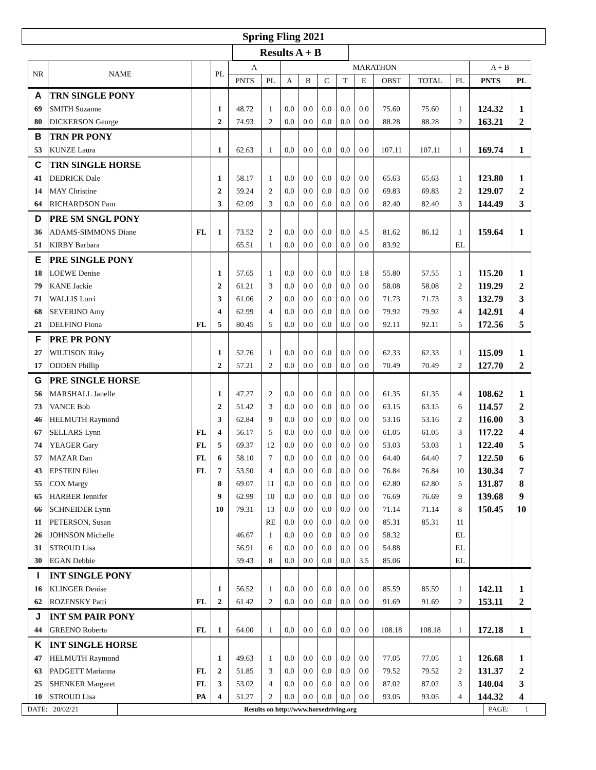Spring Fling 2021
Results A + B
| NR | NAME | | PL | A | | MARATHON | | | | | | | | A + B | |
| --- | --- | --- | --- | --- | --- | --- | --- | --- | --- | --- | --- | --- | --- | --- | --- |
| | | | | PNTS | PL | A | B | C | T | E | OBST | TOTAL | PL | PNTS | PL |
| A | TRN SINGLE PONY | | | | | | | | | | | | | | |
| 69 | SMITH Suzanne | | 1 | 48.72 | 1 | 0.0 | 0.0 | 0.0 | 0.0 | 0.0 | 75.60 | 75.60 | 1 | 124.32 | 1 |
| 80 | DICKERSON George | | 2 | 74.93 | 2 | 0.0 | 0.0 | 0.0 | 0.0 | 0.0 | 88.28 | 88.28 | 2 | 163.21 | 2 |
| B | TRN PR PONY | | | | | | | | | | | | | | |
| 53 | KUNZE Laura | | 1 | 62.63 | 1 | 0.0 | 0.0 | 0.0 | 0.0 | 0.0 | 107.11 | 107.11 | 1 | 169.74 | 1 |
| C | TRN SINGLE HORSE | | | | | | | | | | | | | | |
| 41 | DEDRICK Dale | | 1 | 58.17 | 1 | 0.0 | 0.0 | 0.0 | 0.0 | 0.0 | 65.63 | 65.63 | 1 | 123.80 | 1 |
| 14 | MAY Christine | | 2 | 59.24 | 2 | 0.0 | 0.0 | 0.0 | 0.0 | 0.0 | 69.83 | 69.83 | 2 | 129.07 | 2 |
| 64 | RICHARDSON Pam | | 3 | 62.09 | 3 | 0.0 | 0.0 | 0.0 | 0.0 | 0.0 | 82.40 | 82.40 | 3 | 144.49 | 3 |
| D | PRE SM SNGL PONY | | | | | | | | | | | | | | |
| 36 | ADAMS-SIMMONS Diane | FL | 1 | 73.52 | 2 | 0.0 | 0.0 | 0.0 | 0.0 | 4.5 | 81.62 | 86.12 | 1 | 159.64 | 1 |
| 51 | KIRBY Barbara | | | 65.51 | 1 | 0.0 | 0.0 | 0.0 | 0.0 | 0.0 | 83.92 | | EL | | |
| E | PRE SINGLE PONY | | | | | | | | | | | | | | |
| 18 | LOEWE Denise | | 1 | 57.65 | 1 | 0.0 | 0.0 | 0.0 | 0.0 | 1.8 | 55.80 | 57.55 | 1 | 115.20 | 1 |
| 79 | KANE Jackie | | 2 | 61.21 | 3 | 0.0 | 0.0 | 0.0 | 0.0 | 0.0 | 58.08 | 58.08 | 2 | 119.29 | 2 |
| 71 | WALLIS Lorri | | 3 | 61.06 | 2 | 0.0 | 0.0 | 0.0 | 0.0 | 0.0 | 71.73 | 71.73 | 3 | 132.79 | 3 |
| 68 | SEVERINO Amy | | 4 | 62.99 | 4 | 0.0 | 0.0 | 0.0 | 0.0 | 0.0 | 79.92 | 79.92 | 4 | 142.91 | 4 |
| 21 | DELFINO Fiona | FL | 5 | 80.45 | 5 | 0.0 | 0.0 | 0.0 | 0.0 | 0.0 | 92.11 | 92.11 | 5 | 172.56 | 5 |
| F | PRE PR PONY | | | | | | | | | | | | | | |
| 27 | WILTISON Riley | | 1 | 52.76 | 1 | 0.0 | 0.0 | 0.0 | 0.0 | 0.0 | 62.33 | 62.33 | 1 | 115.09 | 1 |
| 17 | ODDEN Phillip | | 2 | 57.21 | 2 | 0.0 | 0.0 | 0.0 | 0.0 | 0.0 | 70.49 | 70.49 | 2 | 127.70 | 2 |
| G | PRE SINGLE HORSE | | | | | | | | | | | | | | |
| 56 | MARSHALL Janelle | | 1 | 47.27 | 2 | 0.0 | 0.0 | 0.0 | 0.0 | 0.0 | 61.35 | 61.35 | 4 | 108.62 | 1 |
| 73 | VANCE Bob | | 2 | 51.42 | 3 | 0.0 | 0.0 | 0.0 | 0.0 | 0.0 | 63.15 | 63.15 | 6 | 114.57 | 2 |
| 46 | HELMUTH Raymond | | 3 | 62.84 | 9 | 0.0 | 0.0 | 0.0 | 0.0 | 0.0 | 53.16 | 53.16 | 2 | 116.00 | 3 |
| 67 | SELLARS Lynn | FL | 4 | 56.17 | 5 | 0.0 | 0.0 | 0.0 | 0.0 | 0.0 | 61.05 | 61.05 | 3 | 117.22 | 4 |
| 74 | YEAGER Gary | FL | 5 | 69.37 | 12 | 0.0 | 0.0 | 0.0 | 0.0 | 0.0 | 53.03 | 53.03 | 1 | 122.40 | 5 |
| 57 | MAZAR Dan | FL | 6 | 58.10 | 7 | 0.0 | 0.0 | 0.0 | 0.0 | 0.0 | 64.40 | 64.40 | 7 | 122.50 | 6 |
| 43 | EPSTEIN Ellen | FL | 7 | 53.50 | 4 | 0.0 | 0.0 | 0.0 | 0.0 | 0.0 | 76.84 | 76.84 | 10 | 130.34 | 7 |
| 55 | COX Margy | | 8 | 69.07 | 11 | 0.0 | 0.0 | 0.0 | 0.0 | 0.0 | 62.80 | 62.80 | 5 | 131.87 | 8 |
| 65 | HARBER Jennifer | | 9 | 62.99 | 10 | 0.0 | 0.0 | 0.0 | 0.0 | 0.0 | 76.69 | 76.69 | 9 | 139.68 | 9 |
| 66 | SCHNEIDER Lynn | | 10 | 79.31 | 13 | 0.0 | 0.0 | 0.0 | 0.0 | 0.0 | 71.14 | 71.14 | 8 | 150.45 | 10 |
| 11 | PETERSON, Susan | | | | RE | 0.0 | 0.0 | 0.0 | 0.0 | 0.0 | 85.31 | 85.31 | 11 | | |
| 26 | JOHNSON Michelle | | | 46.67 | 1 | 0.0 | 0.0 | 0.0 | 0.0 | 0.0 | 58.32 | | EL | | |
| 31 | STROUD Lisa | | | 56.91 | 6 | 0.0 | 0.0 | 0.0 | 0.0 | 0.0 | 54.88 | | EL | | |
| 30 | EGAN Debbie | | | 59.43 | 8 | 0.0 | 0.0 | 0.0 | 0.0 | 3.5 | 85.06 | | EL | | |
| I | INT SINGLE PONY | | | | | | | | | | | | | | |
| 16 | KLINGER Denise | | 1 | 56.52 | 1 | 0.0 | 0.0 | 0.0 | 0.0 | 0.0 | 85.59 | 85.59 | 1 | 142.11 | 1 |
| 62 | ROZENSKY Patti | FL | 2 | 61.42 | 2 | 0.0 | 0.0 | 0.0 | 0.0 | 0.0 | 91.69 | 91.69 | 2 | 153.11 | 2 |
| J | INT SM PAIR PONY | | | | | | | | | | | | | | |
| 44 | GREENO Roberta | FL | 1 | 64.00 | 1 | 0.0 | 0.0 | 0.0 | 0.0 | 0.0 | 108.18 | 108.18 | 1 | 172.18 | 1 |
| K | INT SINGLE HORSE | | | | | | | | | | | | | | |
| 47 | HELMUTH Raymond | | 1 | 49.63 | 1 | 0.0 | 0.0 | 0.0 | 0.0 | 0.0 | 77.05 | 77.05 | 1 | 126.68 | 1 |
| 63 | PADGETT Marianna | FL | 2 | 51.85 | 3 | 0.0 | 0.0 | 0.0 | 0.0 | 0.0 | 79.52 | 79.52 | 2 | 131.37 | 2 |
| 25 | SHENKER Margaret | FL | 3 | 53.02 | 4 | 0.0 | 0.0 | 0.0 | 0.0 | 0.0 | 87.02 | 87.02 | 3 | 140.04 | 3 |
| 10 | STROUD Lisa | PA | 4 | 51.27 | 2 | 0.0 | 0.0 | 0.0 | 0.0 | 0.0 | 93.05 | 93.05 | 4 | 144.32 | 4 |
DATE: 20/02/21 Results on http://www.horsedriving.org PAGE: 1